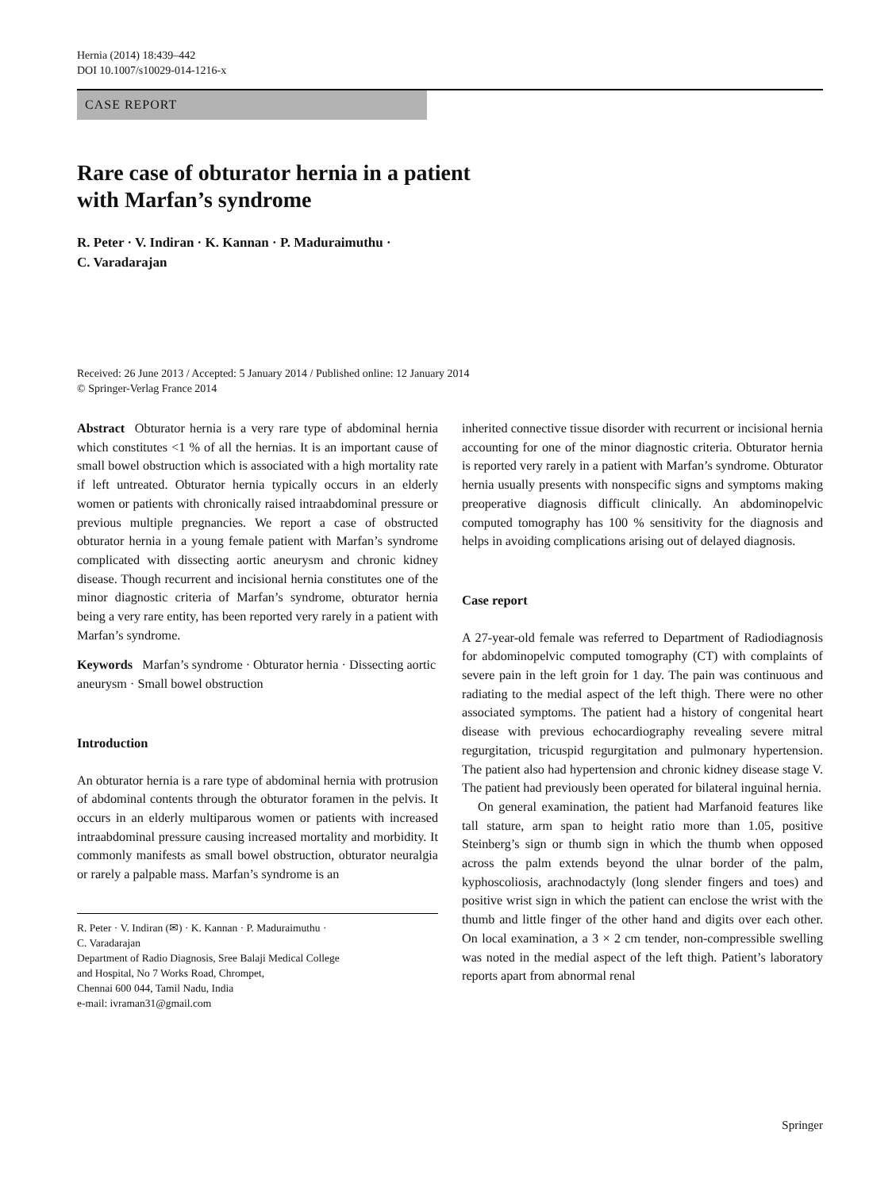Hernia (2014) 18:439–442
DOI 10.1007/s10029-014-1216-x
CASE REPORT
Rare case of obturator hernia in a patient
with Marfan’s syndrome
R. Peter · V. Indiran · K. Kannan · P. Maduraimuthu ·
C. Varadarajan
Received: 26 June 2013 / Accepted: 5 January 2014 / Published online: 12 January 2014
© Springer-Verlag France 2014
Abstract Obturator hernia is a very rare type of abdominal hernia which constitutes <1 % of all the hernias. It is an important cause of small bowel obstruction which is associated with a high mortality rate if left untreated. Obturator hernia typically occurs in an elderly women or patients with chronically raised intraabdominal pressure or previous multiple pregnancies. We report a case of obstructed obturator hernia in a young female patient with Marfan’s syndrome complicated with dissecting aortic aneurysm and chronic kidney disease. Though recurrent and incisional hernia constitutes one of the minor diagnostic criteria of Marfan’s syndrome, obturator hernia being a very rare entity, has been reported very rarely in a patient with Marfan’s syndrome.
Keywords Marfan’s syndrome · Obturator hernia · Dissecting aortic aneurysm · Small bowel obstruction
Introduction
An obturator hernia is a rare type of abdominal hernia with protrusion of abdominal contents through the obturator foramen in the pelvis. It occurs in an elderly multiparous women or patients with increased intraabdominal pressure causing increased mortality and morbidity. It commonly manifests as small bowel obstruction, obturator neuralgia or rarely a palpable mass. Marfan’s syndrome is an
R. Peter · V. Indiran (✉) · K. Kannan · P. Maduraimuthu ·
C. Varadarajan
Department of Radio Diagnosis, Sree Balaji Medical College
and Hospital, No 7 Works Road, Chrompet,
Chennai 600 044, Tamil Nadu, India
e-mail: ivraman31@gmail.com
inherited connective tissue disorder with recurrent or incisional hernia accounting for one of the minor diagnostic criteria. Obturator hernia is reported very rarely in a patient with Marfan’s syndrome. Obturator hernia usually presents with nonspecific signs and symptoms making preoperative diagnosis difficult clinically. An abdominopelvic computed tomography has 100 % sensitivity for the diagnosis and helps in avoiding complications arising out of delayed diagnosis.
Case report
A 27-year-old female was referred to Department of Radiodiagnosis for abdominopelvic computed tomography (CT) with complaints of severe pain in the left groin for 1 day. The pain was continuous and radiating to the medial aspect of the left thigh. There were no other associated symptoms. The patient had a history of congenital heart disease with previous echocardiography revealing severe mitral regurgitation, tricuspid regurgitation and pulmonary hypertension. The patient also had hypertension and chronic kidney disease stage V. The patient had previously been operated for bilateral inguinal hernia.
On general examination, the patient had Marfanoid features like tall stature, arm span to height ratio more than 1.05, positive Steinberg’s sign or thumb sign in which the thumb when opposed across the palm extends beyond the ulnar border of the palm, kyphoscoliosis, arachnodactyly (long slender fingers and toes) and positive wrist sign in which the patient can enclose the wrist with the thumb and little finger of the other hand and digits over each other. On local examination, a 3 × 2 cm tender, non-compressible swelling was noted in the medial aspect of the left thigh. Patient’s laboratory reports apart from abnormal renal
Springer